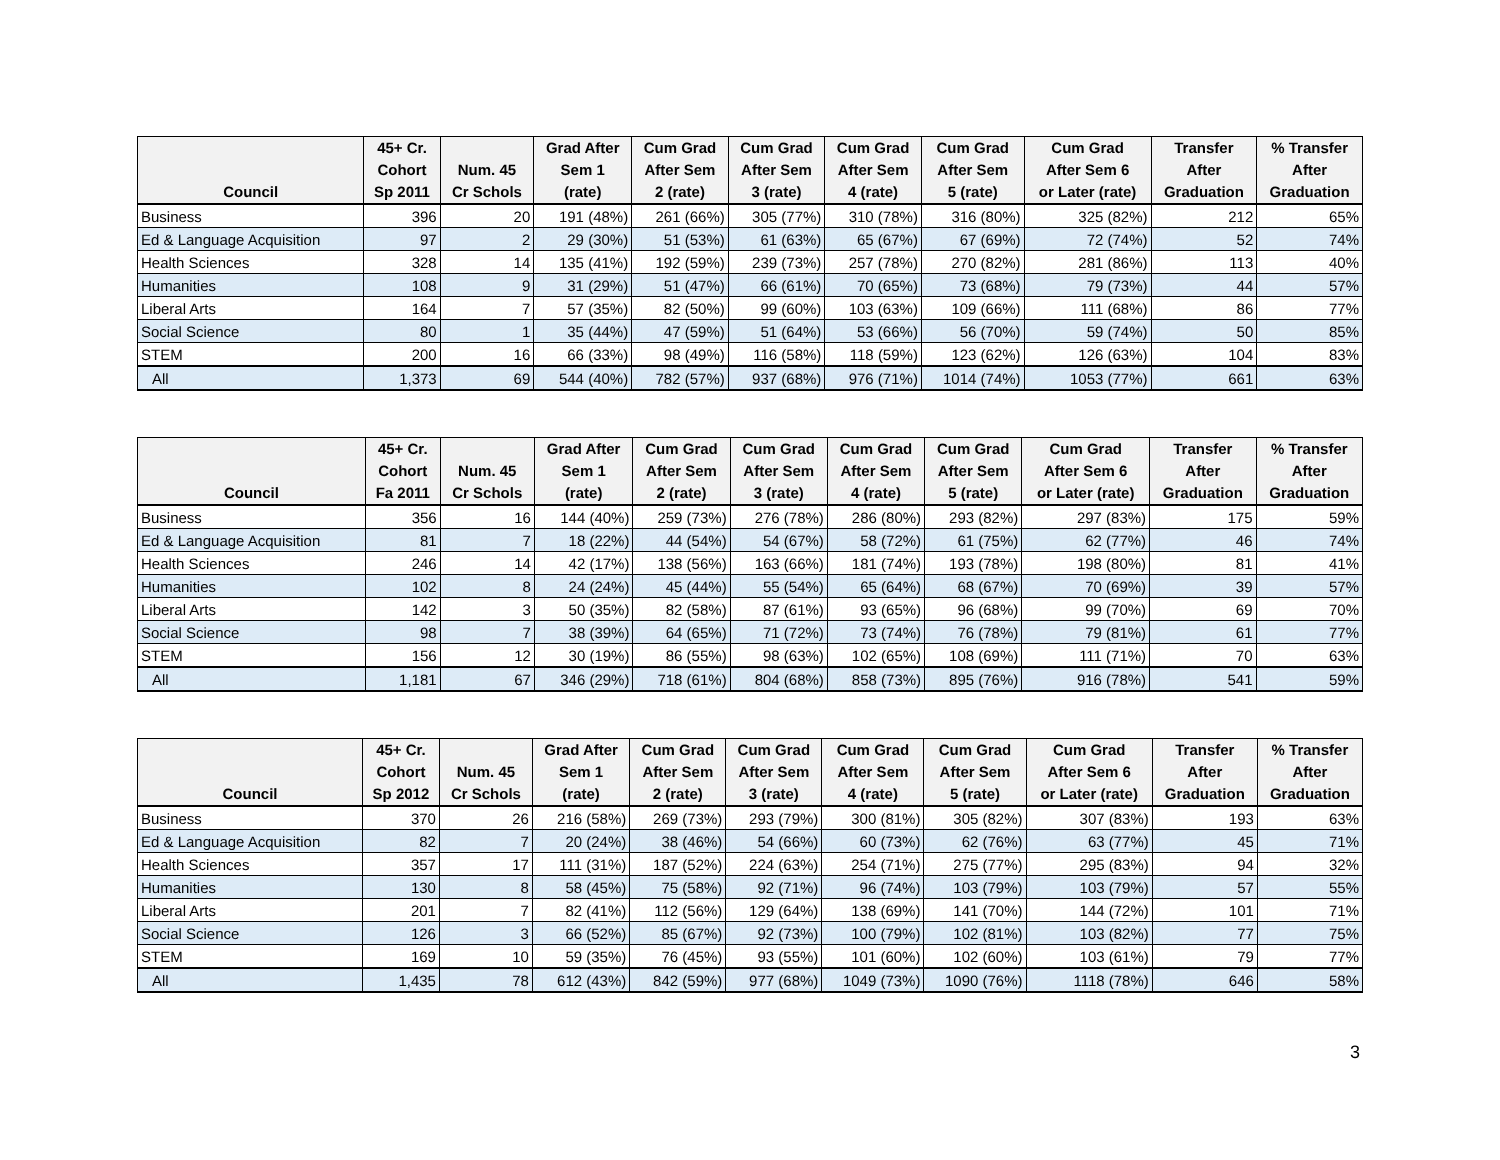| | 45+ Cr. | | Grad After | Cum Grad | Cum Grad | Cum Grad | Cum Grad | Cum Grad | Transfer | % Transfer |
| --- | --- | --- | --- | --- | --- | --- | --- | --- | --- | --- |
| | Cohort | Num. 45 | Sem 1 | After Sem | After Sem | After Sem | After Sem | After Sem 6 | After | After |
| Council | Sp 2011 | Cr Schols | (rate) | 2 (rate) | 3 (rate) | 4 (rate) | 5 (rate) | or Later (rate) | Graduation | Graduation |
| Business | 396 | 20 | 191 (48%) | 261 (66%) | 305 (77%) | 310 (78%) | 316 (80%) | 325 (82%) | 212 | 65% |
| Ed & Language Acquisition | 97 | 2 | 29 (30%) | 51 (53%) | 61 (63%) | 65 (67%) | 67 (69%) | 72 (74%) | 52 | 74% |
| Health Sciences | 328 | 14 | 135 (41%) | 192 (59%) | 239 (73%) | 257 (78%) | 270 (82%) | 281 (86%) | 113 | 40% |
| Humanities | 108 | 9 | 31 (29%) | 51 (47%) | 66 (61%) | 70 (65%) | 73 (68%) | 79 (73%) | 44 | 57% |
| Liberal Arts | 164 | 7 | 57 (35%) | 82 (50%) | 99 (60%) | 103 (63%) | 109 (66%) | 111 (68%) | 86 | 77% |
| Social Science | 80 | 1 | 35 (44%) | 47 (59%) | 51 (64%) | 53 (66%) | 56 (70%) | 59 (74%) | 50 | 85% |
| STEM | 200 | 16 | 66 (33%) | 98 (49%) | 116 (58%) | 118 (59%) | 123 (62%) | 126 (63%) | 104 | 83% |
| All | 1,373 | 69 | 544 (40%) | 782 (57%) | 937 (68%) | 976 (71%) | 1014 (74%) | 1053 (77%) | 661 | 63% |
| | 45+ Cr. | | Grad After | Cum Grad | Cum Grad | Cum Grad | Cum Grad | Cum Grad | Transfer | % Transfer |
| --- | --- | --- | --- | --- | --- | --- | --- | --- | --- | --- |
| | Cohort | Num. 45 | Sem 1 | After Sem | After Sem | After Sem | After Sem | After Sem 6 | After | After |
| Council | Fa 2011 | Cr Schols | (rate) | 2 (rate) | 3 (rate) | 4 (rate) | 5 (rate) | or Later (rate) | Graduation | Graduation |
| Business | 356 | 16 | 144 (40%) | 259 (73%) | 276 (78%) | 286 (80%) | 293 (82%) | 297 (83%) | 175 | 59% |
| Ed & Language Acquisition | 81 | 7 | 18 (22%) | 44 (54%) | 54 (67%) | 58 (72%) | 61 (75%) | 62 (77%) | 46 | 74% |
| Health Sciences | 246 | 14 | 42 (17%) | 138 (56%) | 163 (66%) | 181 (74%) | 193 (78%) | 198 (80%) | 81 | 41% |
| Humanities | 102 | 8 | 24 (24%) | 45 (44%) | 55 (54%) | 65 (64%) | 68 (67%) | 70 (69%) | 39 | 57% |
| Liberal Arts | 142 | 3 | 50 (35%) | 82 (58%) | 87 (61%) | 93 (65%) | 96 (68%) | 99 (70%) | 69 | 70% |
| Social Science | 98 | 7 | 38 (39%) | 64 (65%) | 71 (72%) | 73 (74%) | 76 (78%) | 79 (81%) | 61 | 77% |
| STEM | 156 | 12 | 30 (19%) | 86 (55%) | 98 (63%) | 102 (65%) | 108 (69%) | 111 (71%) | 70 | 63% |
| All | 1,181 | 67 | 346 (29%) | 718 (61%) | 804 (68%) | 858 (73%) | 895 (76%) | 916 (78%) | 541 | 59% |
| | 45+ Cr. | | Grad After | Cum Grad | Cum Grad | Cum Grad | Cum Grad | Cum Grad | Transfer | % Transfer |
| --- | --- | --- | --- | --- | --- | --- | --- | --- | --- | --- |
| | Cohort | Num. 45 | Sem 1 | After Sem | After Sem | After Sem | After Sem | After Sem 6 | After | After |
| Council | Sp 2012 | Cr Schols | (rate) | 2 (rate) | 3 (rate) | 4 (rate) | 5 (rate) | or Later (rate) | Graduation | Graduation |
| Business | 370 | 26 | 216 (58%) | 269 (73%) | 293 (79%) | 300 (81%) | 305 (82%) | 307 (83%) | 193 | 63% |
| Ed & Language Acquisition | 82 | 7 | 20 (24%) | 38 (46%) | 54 (66%) | 60 (73%) | 62 (76%) | 63 (77%) | 45 | 71% |
| Health Sciences | 357 | 17 | 111 (31%) | 187 (52%) | 224 (63%) | 254 (71%) | 275 (77%) | 295 (83%) | 94 | 32% |
| Humanities | 130 | 8 | 58 (45%) | 75 (58%) | 92 (71%) | 96 (74%) | 103 (79%) | 103 (79%) | 57 | 55% |
| Liberal Arts | 201 | 7 | 82 (41%) | 112 (56%) | 129 (64%) | 138 (69%) | 141 (70%) | 144 (72%) | 101 | 71% |
| Social Science | 126 | 3 | 66 (52%) | 85 (67%) | 92 (73%) | 100 (79%) | 102 (81%) | 103 (82%) | 77 | 75% |
| STEM | 169 | 10 | 59 (35%) | 76 (45%) | 93 (55%) | 101 (60%) | 102 (60%) | 103 (61%) | 79 | 77% |
| All | 1,435 | 78 | 612 (43%) | 842 (59%) | 977 (68%) | 1049 (73%) | 1090 (76%) | 1118 (78%) | 646 | 58% |
3